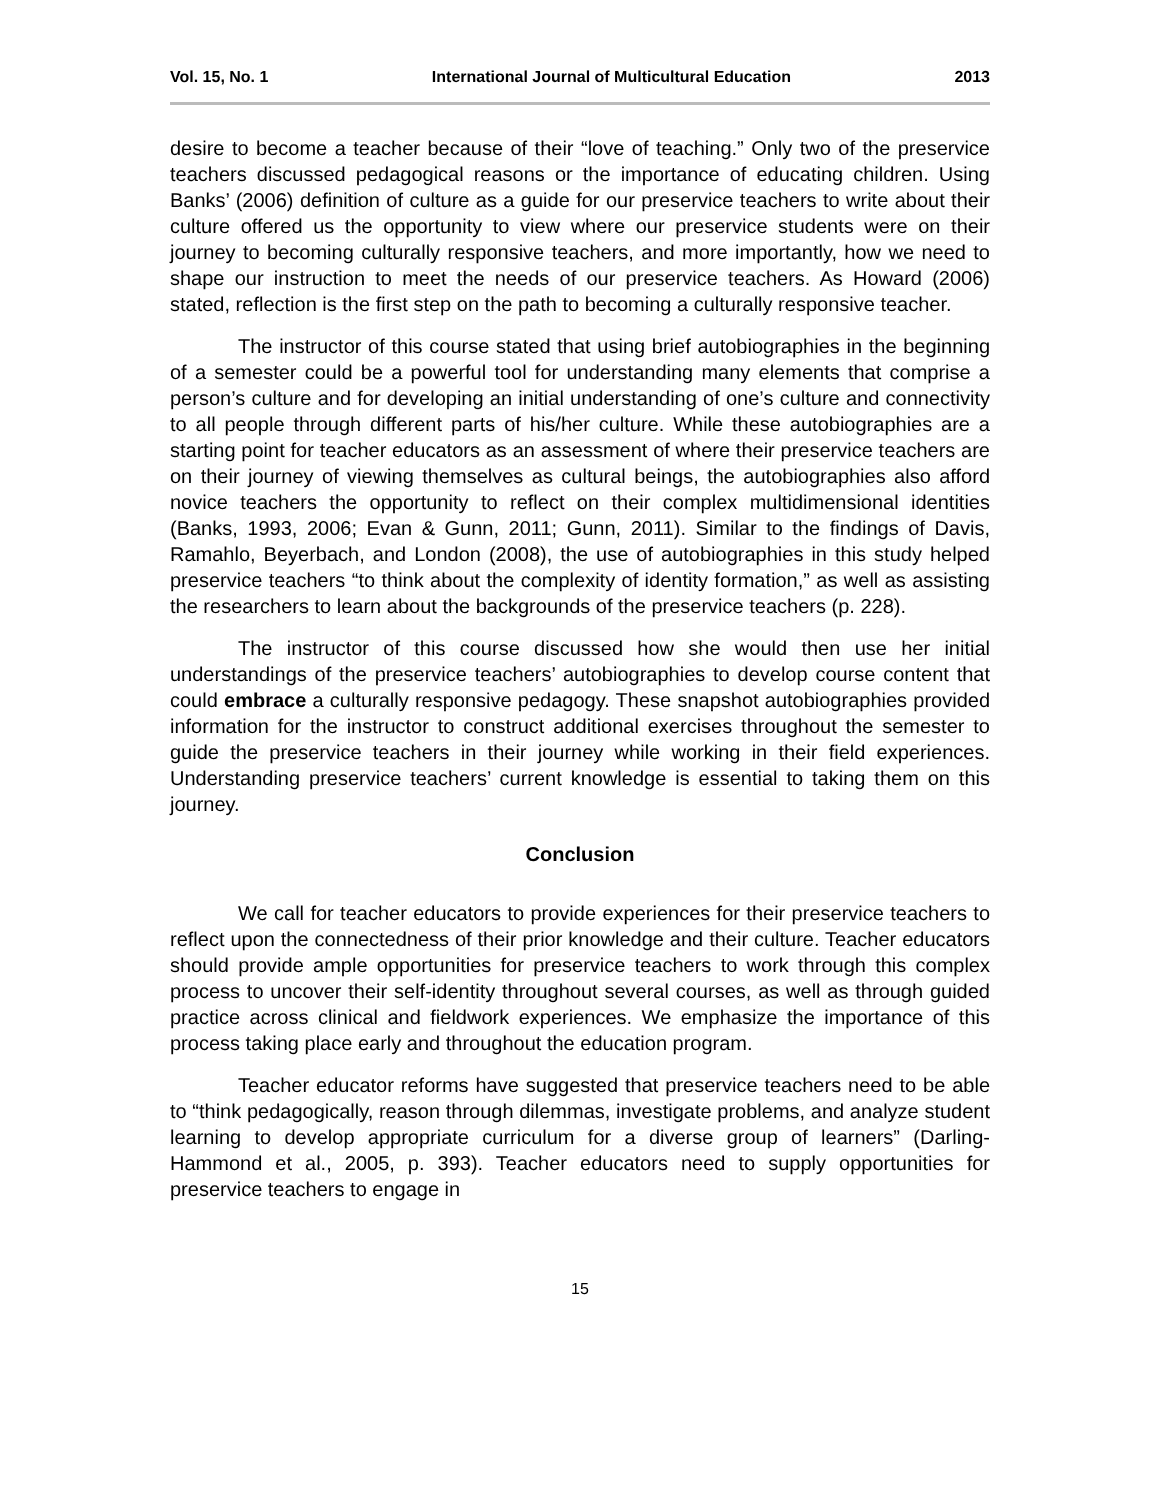Vol. 15, No. 1 International Journal of Multicultural Education 2013
desire to become a teacher because of their “love of teaching.” Only two of the preservice teachers discussed pedagogical reasons or the importance of educating children. Using Banks’ (2006) definition of culture as a guide for our preservice teachers to write about their culture offered us the opportunity to view where our preservice students were on their journey to becoming culturally responsive teachers, and more importantly, how we need to shape our instruction to meet the needs of our preservice teachers. As Howard (2006) stated, reflection is the first step on the path to becoming a culturally responsive teacher.
The instructor of this course stated that using brief autobiographies in the beginning of a semester could be a powerful tool for understanding many elements that comprise a person’s culture and for developing an initial understanding of one’s culture and connectivity to all people through different parts of his/her culture. While these autobiographies are a starting point for teacher educators as an assessment of where their preservice teachers are on their journey of viewing themselves as cultural beings, the autobiographies also afford novice teachers the opportunity to reflect on their complex multidimensional identities (Banks, 1993, 2006; Evan & Gunn, 2011; Gunn, 2011). Similar to the findings of Davis, Ramahlo, Beyerbach, and London (2008), the use of autobiographies in this study helped preservice teachers “to think about the complexity of identity formation,” as well as assisting the researchers to learn about the backgrounds of the preservice teachers (p. 228).
The instructor of this course discussed how she would then use her initial understandings of the preservice teachers’ autobiographies to develop course content that could embrace a culturally responsive pedagogy. These snapshot autobiographies provided information for the instructor to construct additional exercises throughout the semester to guide the preservice teachers in their journey while working in their field experiences. Understanding preservice teachers’ current knowledge is essential to taking them on this journey.
Conclusion
We call for teacher educators to provide experiences for their preservice teachers to reflect upon the connectedness of their prior knowledge and their culture. Teacher educators should provide ample opportunities for preservice teachers to work through this complex process to uncover their self-identity throughout several courses, as well as through guided practice across clinical and fieldwork experiences. We emphasize the importance of this process taking place early and throughout the education program.
Teacher educator reforms have suggested that preservice teachers need to be able to “think pedagogically, reason through dilemmas, investigate problems, and analyze student learning to develop appropriate curriculum for a diverse group of learners” (Darling-Hammond et al., 2005, p. 393). Teacher educators need to supply opportunities for preservice teachers to engage in
15